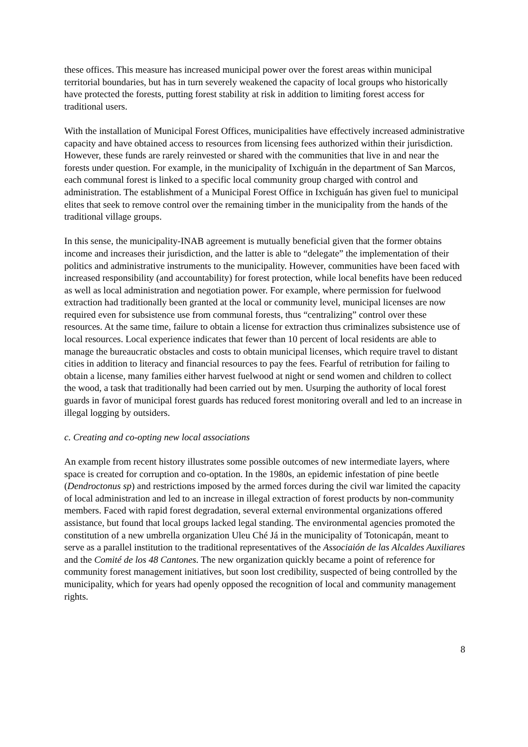these offices. This measure has increased municipal power over the forest areas within municipal territorial boundaries, but has in turn severely weakened the capacity of local groups who historically have protected the forests, putting forest stability at risk in addition to limiting forest access for traditional users.
With the installation of Municipal Forest Offices, municipalities have effectively increased administrative capacity and have obtained access to resources from licensing fees authorized within their jurisdiction. However, these funds are rarely reinvested or shared with the communities that live in and near the forests under question. For example, in the municipality of Ixchiguán in the department of San Marcos, each communal forest is linked to a specific local community group charged with control and administration. The establishment of a Municipal Forest Office in Ixchiguán has given fuel to municipal elites that seek to remove control over the remaining timber in the municipality from the hands of the traditional village groups.
In this sense, the municipality-INAB agreement is mutually beneficial given that the former obtains income and increases their jurisdiction, and the latter is able to “delegate” the implementation of their politics and administrative instruments to the municipality. However, communities have been faced with increased responsibility (and accountability) for forest protection, while local benefits have been reduced as well as local administration and negotiation power. For example, where permission for fuelwood extraction had traditionally been granted at the local or community level, municipal licenses are now required even for subsistence use from communal forests, thus “centralizing” control over these resources. At the same time, failure to obtain a license for extraction thus criminalizes subsistence use of local resources. Local experience indicates that fewer than 10 percent of local residents are able to manage the bureaucratic obstacles and costs to obtain municipal licenses, which require travel to distant cities in addition to literacy and financial resources to pay the fees. Fearful of retribution for failing to obtain a license, many families either harvest fuelwood at night or send women and children to collect the wood, a task that traditionally had been carried out by men. Usurping the authority of local forest guards in favor of municipal forest guards has reduced forest monitoring overall and led to an increase in illegal logging by outsiders.
c. Creating and co-opting new local associations
An example from recent history illustrates some possible outcomes of new intermediate layers, where space is created for corruption and co-optation. In the 1980s, an epidemic infestation of pine beetle (Dendroctonus sp) and restrictions imposed by the armed forces during the civil war limited the capacity of local administration and led to an increase in illegal extraction of forest products by non-community members. Faced with rapid forest degradation, several external environmental organizations offered assistance, but found that local groups lacked legal standing. The environmental agencies promoted the constitution of a new umbrella organization Uleu Ché Já in the municipality of Totonicapán, meant to serve as a parallel institution to the traditional representatives of the Associaión de las Alcaldes Auxiliares and the Comité de los 48 Cantones. The new organization quickly became a point of reference for community forest management initiatives, but soon lost credibility, suspected of being controlled by the municipality, which for years had openly opposed the recognition of local and community management rights.
8